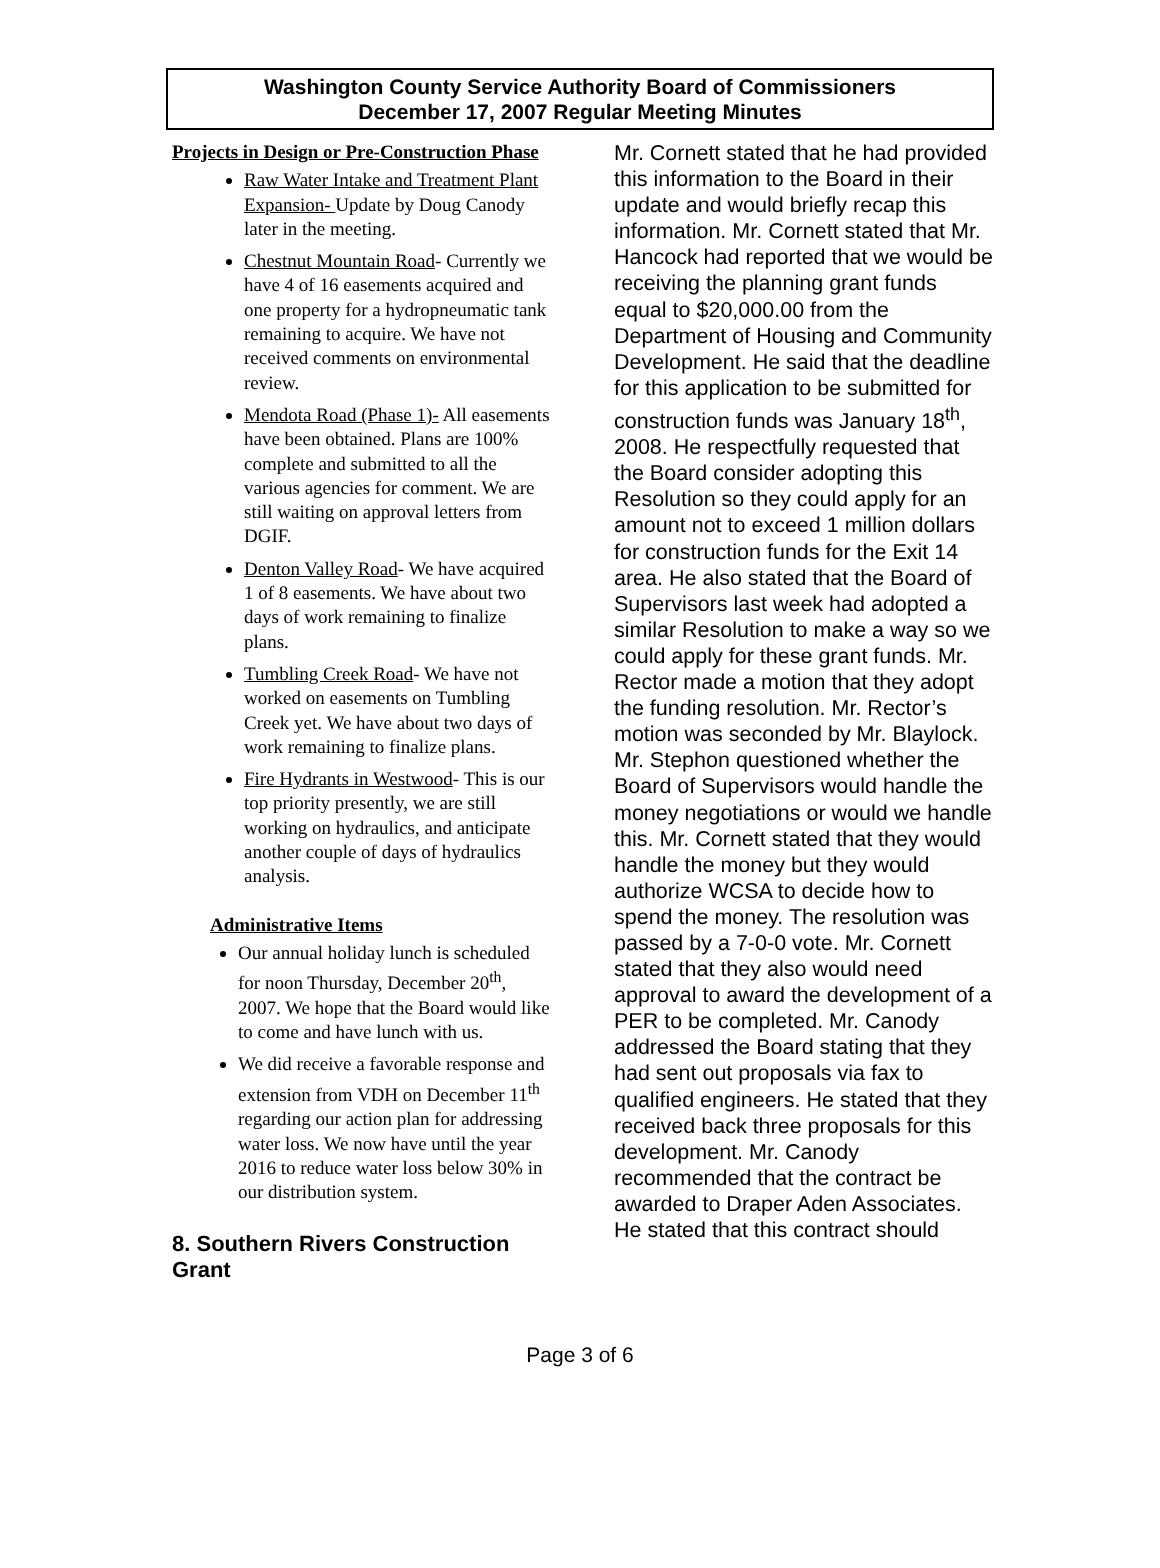Washington County Service Authority Board of Commissioners
December 17, 2007 Regular Meeting Minutes
Projects in Design or Pre-Construction Phase
Raw Water Intake and Treatment Plant Expansion- Update by Doug Canody later in the meeting.
Chestnut Mountain Road- Currently we have 4 of 16 easements acquired and one property for a hydropneumatic tank remaining to acquire. We have not received comments on environmental review.
Mendota Road (Phase 1)- All easements have been obtained. Plans are 100% complete and submitted to all the various agencies for comment. We are still waiting on approval letters from DGIF.
Denton Valley Road- We have acquired 1 of 8 easements. We have about two days of work remaining to finalize plans.
Tumbling Creek Road- We have not worked on easements on Tumbling Creek yet. We have about two days of work remaining to finalize plans.
Fire Hydrants in Westwood- This is our top priority presently, we are still working on hydraulics, and anticipate another couple of days of hydraulics analysis.
Administrative Items
Our annual holiday lunch is scheduled for noon Thursday, December 20<sup>th</sup>, 2007. We hope that the Board would like to come and have lunch with us.
We did receive a favorable response and extension from VDH on December 11<sup>th</sup> regarding our action plan for addressing water loss. We now have until the year 2016 to reduce water loss below 30% in our distribution system.
8. Southern Rivers Construction Grant
Mr. Cornett stated that he had provided this information to the Board in their update and would briefly recap this information. Mr. Cornett stated that Mr. Hancock had reported that we would be receiving the planning grant funds equal to $20,000.00 from the Department of Housing and Community Development. He said that the deadline for this application to be submitted for construction funds was January 18<sup>th</sup>, 2008. He respectfully requested that the Board consider adopting this Resolution so they could apply for an amount not to exceed 1 million dollars for construction funds for the Exit 14 area. He also stated that the Board of Supervisors last week had adopted a similar Resolution to make a way so we could apply for these grant funds. Mr. Rector made a motion that they adopt the funding resolution. Mr. Rector’s motion was seconded by Mr. Blaylock. Mr. Stephon questioned whether the Board of Supervisors would handle the money negotiations or would we handle this. Mr. Cornett stated that they would handle the money but they would authorize WCSA to decide how to spend the money. The resolution was passed by a 7-0-0 vote. Mr. Cornett stated that they also would need approval to award the development of a PER to be completed. Mr. Canody addressed the Board stating that they had sent out proposals via fax to qualified engineers. He stated that they received back three proposals for this development. Mr. Canody recommended that the contract be awarded to Draper Aden Associates. He stated that this contract should
Page 3 of 6